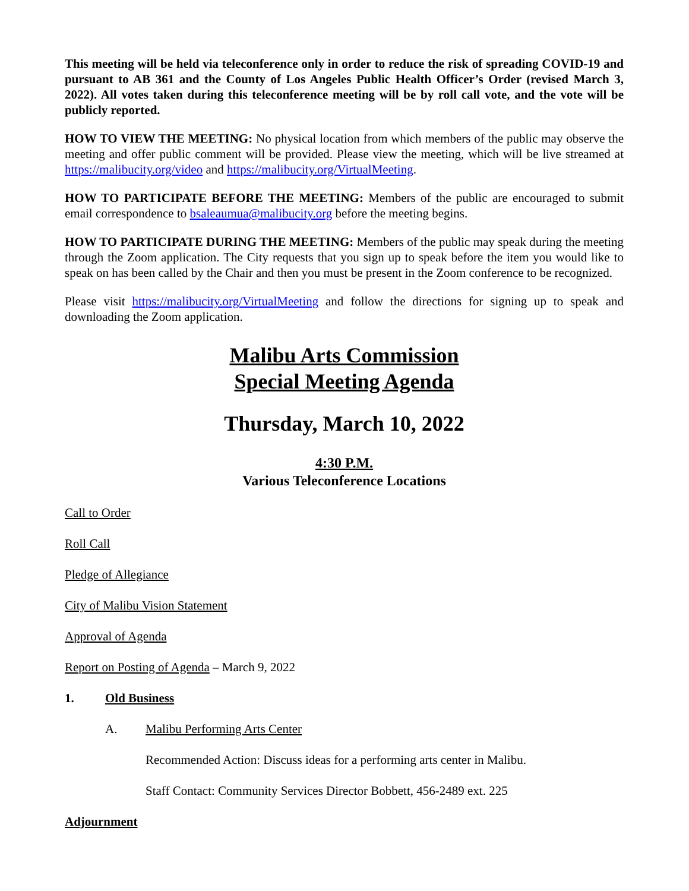This meeting will be held via teleconference only in order to reduce the risk of spreading COVID-19 and pursuant to AB 361 and the County of Los Angeles Public Health Officer’s Order (revised March 3, 2022). All votes taken during this teleconference meeting will be by roll call vote, and the vote will be publicly reported.
HOW TO VIEW THE MEETING: No physical location from which members of the public may observe the meeting and offer public comment will be provided. Please view the meeting, which will be live streamed at https://malibucity.org/video and https://malibucity.org/VirtualMeeting.
HOW TO PARTICIPATE BEFORE THE MEETING: Members of the public are encouraged to submit email correspondence to bsaleaumua@malibucity.org before the meeting begins.
HOW TO PARTICIPATE DURING THE MEETING: Members of the public may speak during the meeting through the Zoom application. The City requests that you sign up to speak before the item you would like to speak on has been called by the Chair and then you must be present in the Zoom conference to be recognized.
Please visit https://malibucity.org/VirtualMeeting and follow the directions for signing up to speak and downloading the Zoom application.
Malibu Arts Commission
Special Meeting Agenda
Thursday, March 10, 2022
4:30 P.M.
Various Teleconference Locations
Call to Order
Roll Call
Pledge of Allegiance
City of Malibu Vision Statement
Approval of Agenda
Report on Posting of Agenda – March 9, 2022
1. Old Business
A. Malibu Performing Arts Center
Recommended Action: Discuss ideas for a performing arts center in Malibu.
Staff Contact: Community Services Director Bobbett, 456-2489 ext. 225
Adjournment